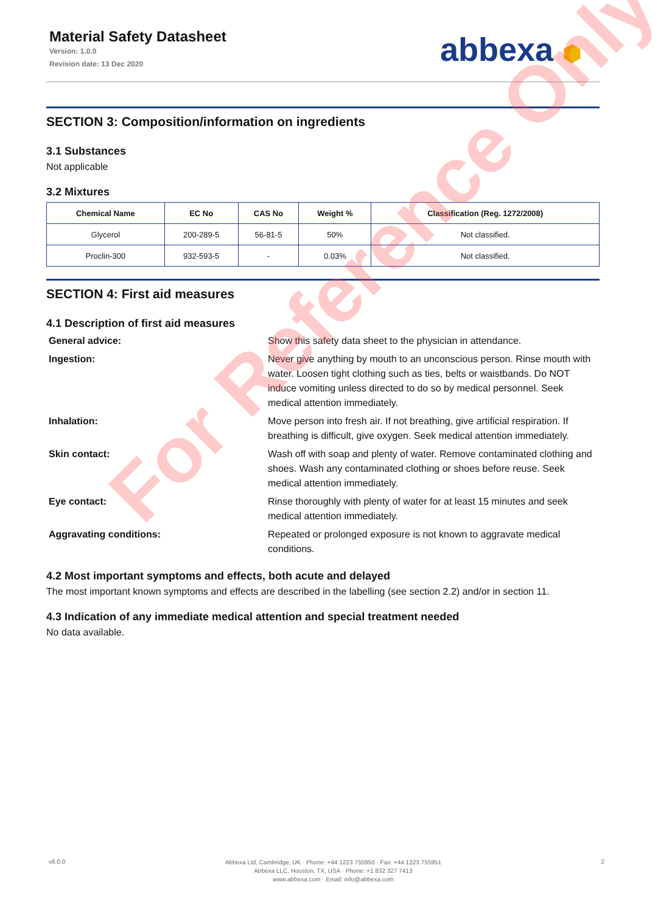Material Safety Datasheet
Version: 1.0.0
Revision date: 13 Dec 2020
abbexa ⬢
SECTION 3: Composition/information on ingredients
3.1 Substances
Not applicable
3.2 Mixtures
| Chemical Name | EC No | CAS No | Weight % | Classification (Reg. 1272/2008) |
| --- | --- | --- | --- | --- |
| Glycerol | 200-289-5 | 56-81-5 | 50% | Not classified. |
| Proclin-300 | 932-593-5 | - | 0.03% | Not classified. |
SECTION 4: First aid measures
4.1 Description of first aid measures
General advice: Show this safety data sheet to the physician in attendance.
Ingestion: Never give anything by mouth to an unconscious person. Rinse mouth with water. Loosen tight clothing such as ties, belts or waistbands. Do NOT induce vomiting unless directed to do so by medical personnel. Seek medical attention immediately.
Inhalation: Move person into fresh air. If not breathing, give artificial respiration. If breathing is difficult, give oxygen. Seek medical attention immediately.
Skin contact: Wash off with soap and plenty of water. Remove contaminated clothing and shoes. Wash any contaminated clothing or shoes before reuse. Seek medical attention immediately.
Eye contact: Rinse thoroughly with plenty of water for at least 15 minutes and seek medical attention immediately.
Aggravating conditions: Repeated or prolonged exposure is not known to aggravate medical conditions.
4.2 Most important symptoms and effects, both acute and delayed
The most important known symptoms and effects are described in the labelling (see section 2.2) and/or in section 11.
4.3 Indication of any immediate medical attention and special treatment needed
No data available.
For Reference Only
v6.0.0
Abbexa Ltd, Cambridge, UK · Phone: +44 1223 755950 · Fax: +44 1223 755951
Abbexa LLC, Houston, TX, USA · Phone: +1 832 327 7413
www.abbexa.com · Email: info@abbexa.com
2